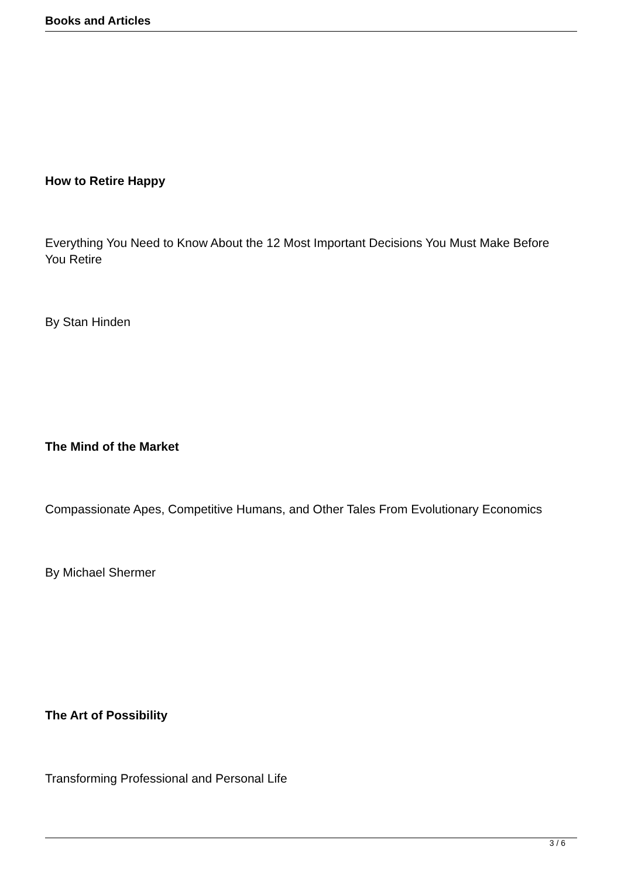Books and Articles
How to Retire Happy
Everything You Need to Know About the 12 Most Important Decisions You Must Make Before You Retire
By Stan Hinden
The Mind of the Market
Compassionate Apes, Competitive Humans, and Other Tales From Evolutionary Economics
By Michael Shermer
The Art of Possibility
Transforming Professional and Personal Life
3 / 6